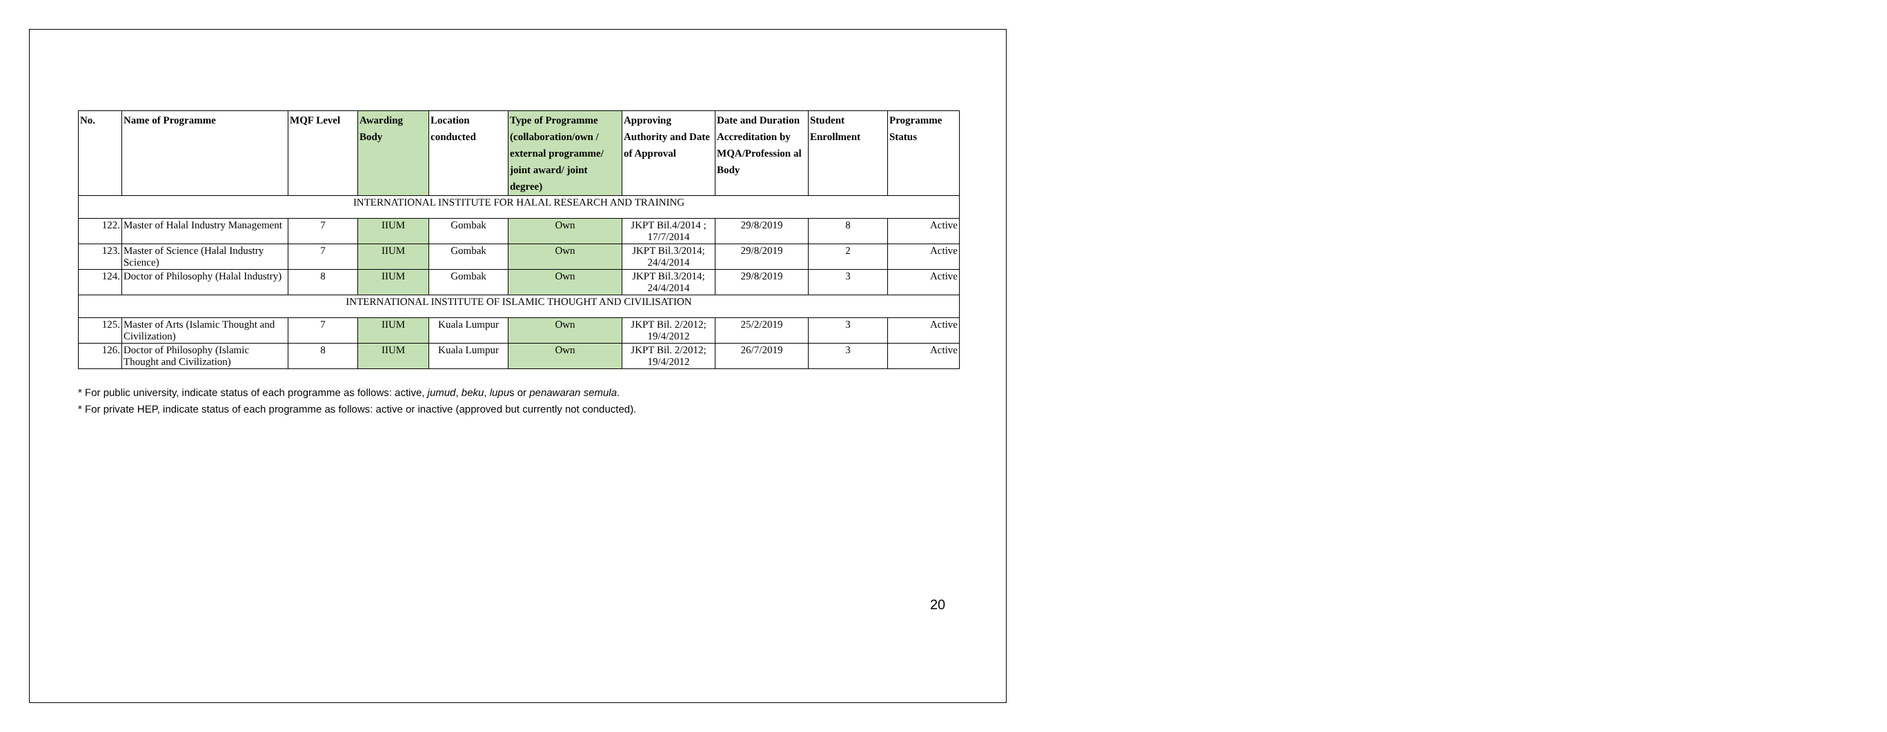| No. | Name of Programme | MQF Level | Awarding Body | Location conducted | Type of Programme (collaboration/own / external programme/ joint award/ joint degree) | Approving Authority and Date of Approval | Date and Duration Accreditation by MQA/Profession al Body | Student Enrollment | Programme Status |
| --- | --- | --- | --- | --- | --- | --- | --- | --- | --- |
| INTERNATIONAL INSTITUTE FOR HALAL RESEARCH AND TRAINING | | | | | | | | | |
| 122. | Master of Halal Industry Management | 7 | IIUM | Gombak | Own | JKPT Bil.4/2014 ; 17/7/2014 | 29/8/2019 | 8 | Active |
| 123. | Master of Science (Halal Industry Science) | 7 | IIUM | Gombak | Own | JKPT Bil.3/2014; 24/4/2014 | 29/8/2019 | 2 | Active |
| 124. | Doctor of Philosophy (Halal Industry) | 8 | IIUM | Gombak | Own | JKPT Bil.3/2014; 24/4/2014 | 29/8/2019 | 3 | Active |
| INTERNATIONAL INSTITUTE OF ISLAMIC THOUGHT AND CIVILISATION | | | | | | | | | |
| 125. | Master of Arts (Islamic Thought and Civilization) | 7 | IIUM | Kuala Lumpur | Own | JKPT Bil. 2/2012; 19/4/2012 | 25/2/2019 | 3 | Active |
| 126. | Doctor of Philosophy (Islamic Thought and Civilization) | 8 | IIUM | Kuala Lumpur | Own | JKPT Bil. 2/2012; 19/4/2012 | 26/7/2019 | 3 | Active |
* For public university, indicate status of each programme as follows: active, jumud, beku, lupus or penawaran semula.
* For private HEP, indicate status of each programme as follows: active or inactive (approved but currently not conducted).
20